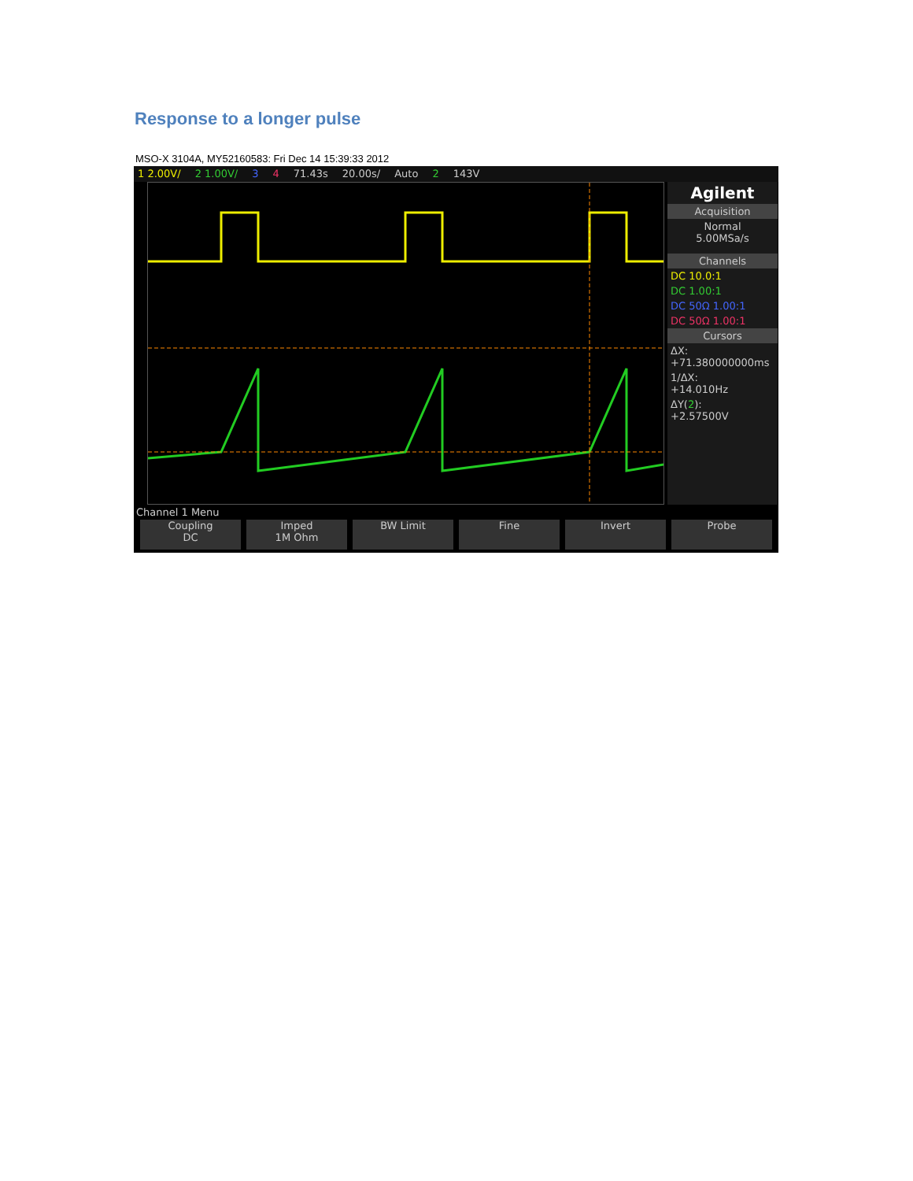Response to a longer pulse
MSO-X 3104A, MY52160583: Fri Dec 14 15:39:33 2012
1 2.00V/ 2 1.00V/ 3 4 71.43s 20.00s/ Auto 2 143V
Agilent
Acquisition
Normal
5.00MSa/s
Channels
DC 10.0:1
DC 1.00:1
DC 50Ω 1.00:1
DC 50Ω 1.00:1
Cursors
ΔX:
+71.380000000ms
1/ΔX:
+14.010Hz
ΔY(2):
+2.57500V
Channel 1 Menu
Coupling
DC
Imped
1M Ohm
BW Limit Fine Invert Probe